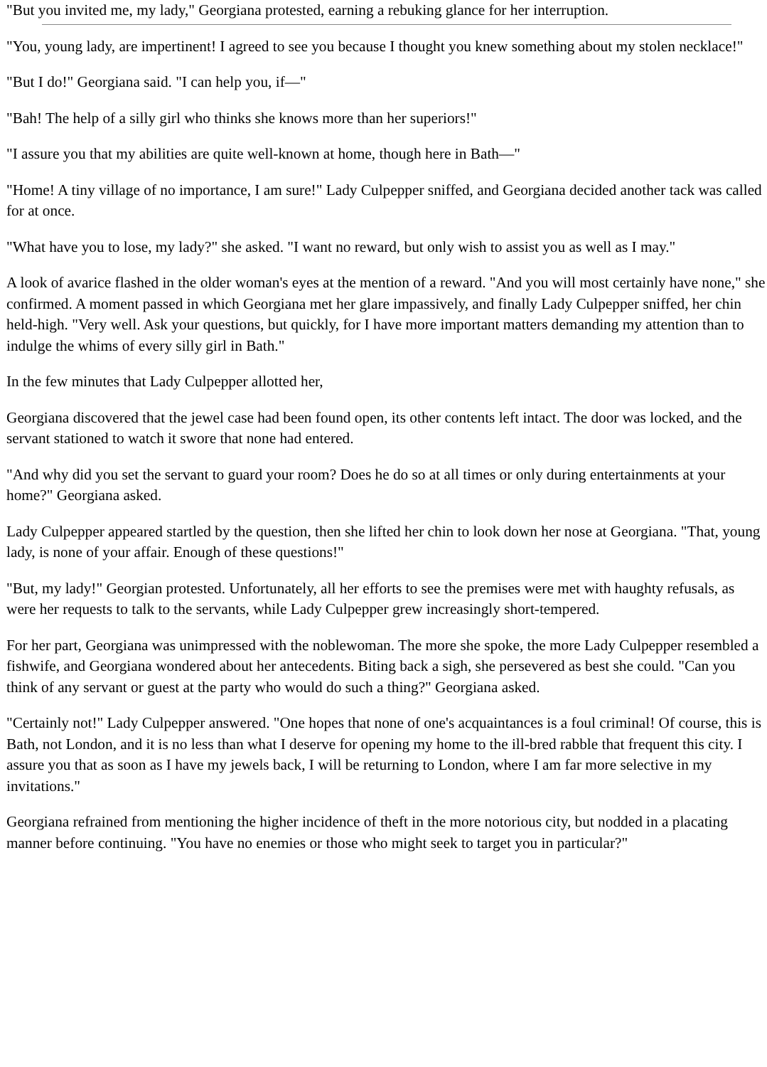"But you invited me, my lady," Georgiana protested, earning a rebuking glance for her interruption.
"You, young lady, are impertinent! I agreed to see you because I thought you knew something about my stolen necklace!"
"But I do!" Georgiana said. "I can help you, if—"
"Bah! The help of a silly girl who thinks she knows more than her superiors!"
"I assure you that my abilities are quite well-known at home, though here in Bath—"
"Home! A tiny village of no importance, I am sure!" Lady Culpepper sniffed, and Georgiana decided another tack was called for at once.
"What have you to lose, my lady?" she asked. "I want no reward, but only wish to assist you as well as I may."
A look of avarice flashed in the older woman's eyes at the mention of a reward. "And you will most certainly have none," she confirmed. A moment passed in which Georgiana met her glare impassively, and finally Lady Culpepper sniffed, her chin held-high. "Very well. Ask your questions, but quickly, for I have more important matters demanding my attention than to indulge the whims of every silly girl in Bath."
In the few minutes that Lady Culpepper allotted her,
Georgiana discovered that the jewel case had been found open, its other contents left intact. The door was locked, and the servant stationed to watch it swore that none had entered.
"And why did you set the servant to guard your room? Does he do so at all times or only during entertainments at your home?" Georgiana asked.
Lady Culpepper appeared startled by the question, then she lifted her chin to look down her nose at Georgiana. "That, young lady, is none of your affair. Enough of these questions!"
"But, my lady!" Georgian protested. Unfortunately, all her efforts to see the premises were met with haughty refusals, as were her requests to talk to the servants, while Lady Culpepper grew increasingly short-tempered.
For her part, Georgiana was unimpressed with the noblewoman. The more she spoke, the more Lady Culpepper resembled a fishwife, and Georgiana wondered about her antecedents. Biting back a sigh, she persevered as best she could. "Can you think of any servant or guest at the party who would do such a thing?" Georgiana asked.
"Certainly not!" Lady Culpepper answered. "One hopes that none of one's acquaintances is a foul criminal! Of course, this is Bath, not London, and it is no less than what I deserve for opening my home to the ill-bred rabble that frequent this city. I assure you that as soon as I have my jewels back, I will be returning to London, where I am far more selective in my invitations."
Georgiana refrained from mentioning the higher incidence of theft in the more notorious city, but nodded in a placating manner before continuing. "You have no enemies or those who might seek to target you in particular?"